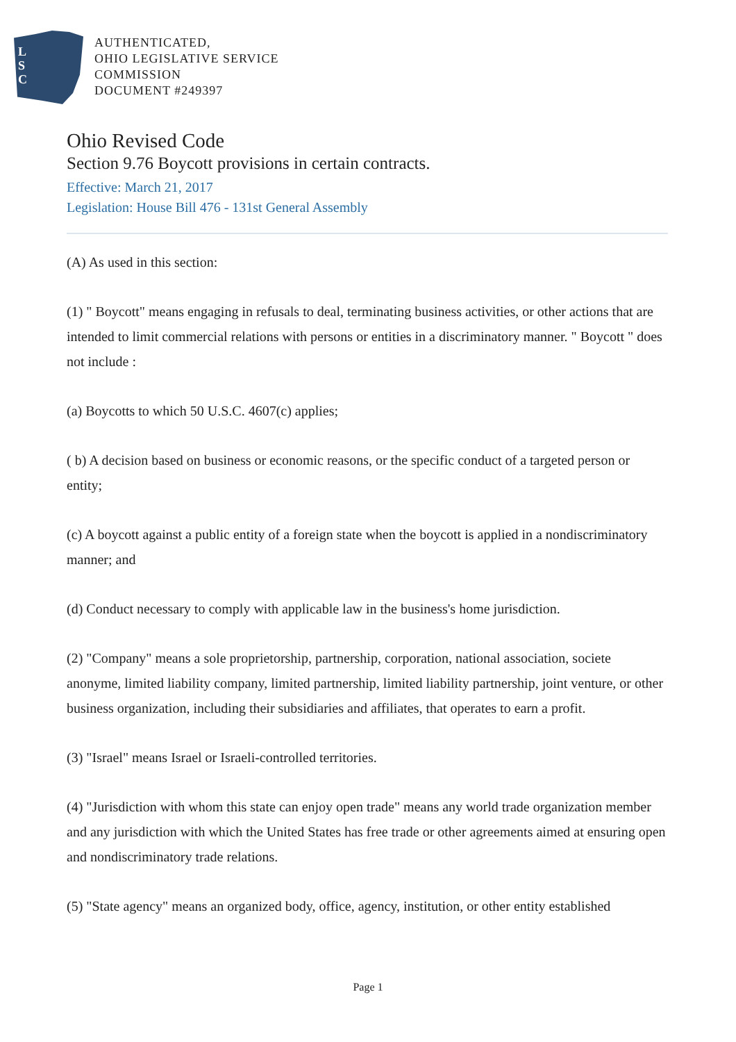L
S
C
AUTHENTICATED,
OHIO LEGISLATIVE SERVICE
COMMISSION
DOCUMENT #249397
Ohio Revised Code
Section 9.76 Boycott provisions in certain contracts.
Effective: March 21, 2017
Legislation: House Bill 476 - 131st General Assembly
(A) As used in this section:
(1) " Boycott" means engaging in refusals to deal, terminating business activities, or other actions that are intended to limit commercial relations with persons or entities in a discriminatory manner. " Boycott " does not include :
(a) Boycotts to which 50 U.S.C. 4607(c) applies;
( b) A decision based on business or economic reasons, or the specific conduct of a targeted person or entity;
(c) A boycott against a public entity of a foreign state when the boycott is applied in a nondiscriminatory manner; and
(d) Conduct necessary to comply with applicable law in the business's home jurisdiction.
(2) "Company" means a sole proprietorship, partnership, corporation, national association, societe anonyme, limited liability company, limited partnership, limited liability partnership, joint venture, or other business organization, including their subsidiaries and affiliates, that operates to earn a profit.
(3) "Israel" means Israel or Israeli-controlled territories.
(4) "Jurisdiction with whom this state can enjoy open trade" means any world trade organization member and any jurisdiction with which the United States has free trade or other agreements aimed at ensuring open and nondiscriminatory trade relations.
(5) "State agency" means an organized body, office, agency, institution, or other entity established
Page 1